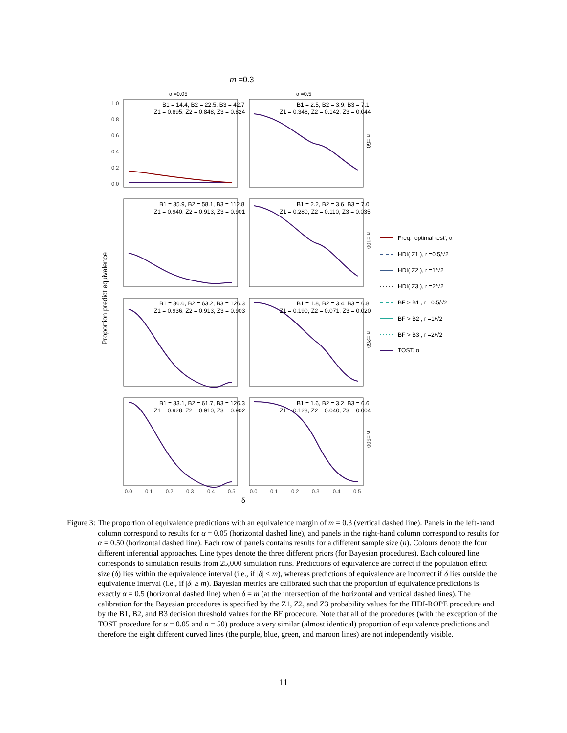m =0.3
α =0.05
α =0.5
B1 = 14.4, B2 = 22.5, B3 = 42.7
Z1 = 0.895, Z2 = 0.848, Z3 = 0.824
B1 = 2.5, B2 = 3.9, B3 = 7.1
Z1 = 0.346, Z2 = 0.142, Z3 = 0.044
B1 = 35.9, B2 = 58.1, B3 = 112.8
Z1 = 0.940, Z2 = 0.913, Z3 = 0.901
B1 = 2.2, B2 = 3.6, B3 = 7.0
Z1 = 0.280, Z2 = 0.110, Z3 = 0.035
B1 = 36.6, B2 = 63.2, B3 = 126.3
Z1 = 0.936, Z2 = 0.913, Z3 = 0.903
B1 = 1.8, B2 = 3.4, B3 = 6.8
Z1 = 0.190, Z2 = 0.071, Z3 = 0.020
B1 = 33.1, B2 = 61.7, B3 = 126.3
Z1 = 0.928, Z2 = 0.910, Z3 = 0.902
B1 = 1.6, B2 = 3.2, B3 = 6.6
Z1 = 0.128, Z2 = 0.040, Z3 = 0.004
1.0
0.8
0.6
0.4
0.2
0.0
0.0
0.1
0.2
0.3
0.4
0.5
0.0
0.1
0.2
0.3
0.4
0.5
δ
Proportion predict equivalence
n =50
n =100
n =250
n =500
Freq. ‘optimal test’, α
HDI( Z1 ), r =0.5/√2
HDI( Z2 ), r =1/√2
HDI( Z3 ), r =2/√2
BF > B1 , r =0.5/√2
BF > B2 , r =1/√2
BF > B3 , r =2/√2
TOST, α
Figure 3: The proportion of equivalence predictions with an equivalence margin of m = 0.3 (vertical dashed line). Panels in the left-hand column correspond to results for α = 0.05 (horizontal dashed line), and panels in the right-hand column correspond to results for α = 0.50 (horizontal dashed line). Each row of panels contains results for a different sample size (n). Colours denote the four different inferential approaches. Line types denote the three different priors (for Bayesian procedures). Each coloured line corresponds to simulation results from 25,000 simulation runs. Predictions of equivalence are correct if the population effect size (δ) lies within the equivalence interval (i.e., if |δ| < m), whereas predictions of equivalence are incorrect if δ lies outside the equivalence interval (i.e., if |δ| ≥ m). Bayesian metrics are calibrated such that the proportion of equivalence predictions is exactly α = 0.5 (horizontal dashed line) when δ = m (at the intersection of the horizontal and vertical dashed lines). The calibration for the Bayesian procedures is specified by the Z1, Z2, and Z3 probability values for the HDI-ROPE procedure and by the B1, B2, and B3 decision threshold values for the BF procedure. Note that all of the procedures (with the exception of the TOST procedure for α = 0.05 and n = 50) produce a very similar (almost identical) proportion of equivalence predictions and therefore the eight different curved lines (the purple, blue, green, and maroon lines) are not independently visible.
11